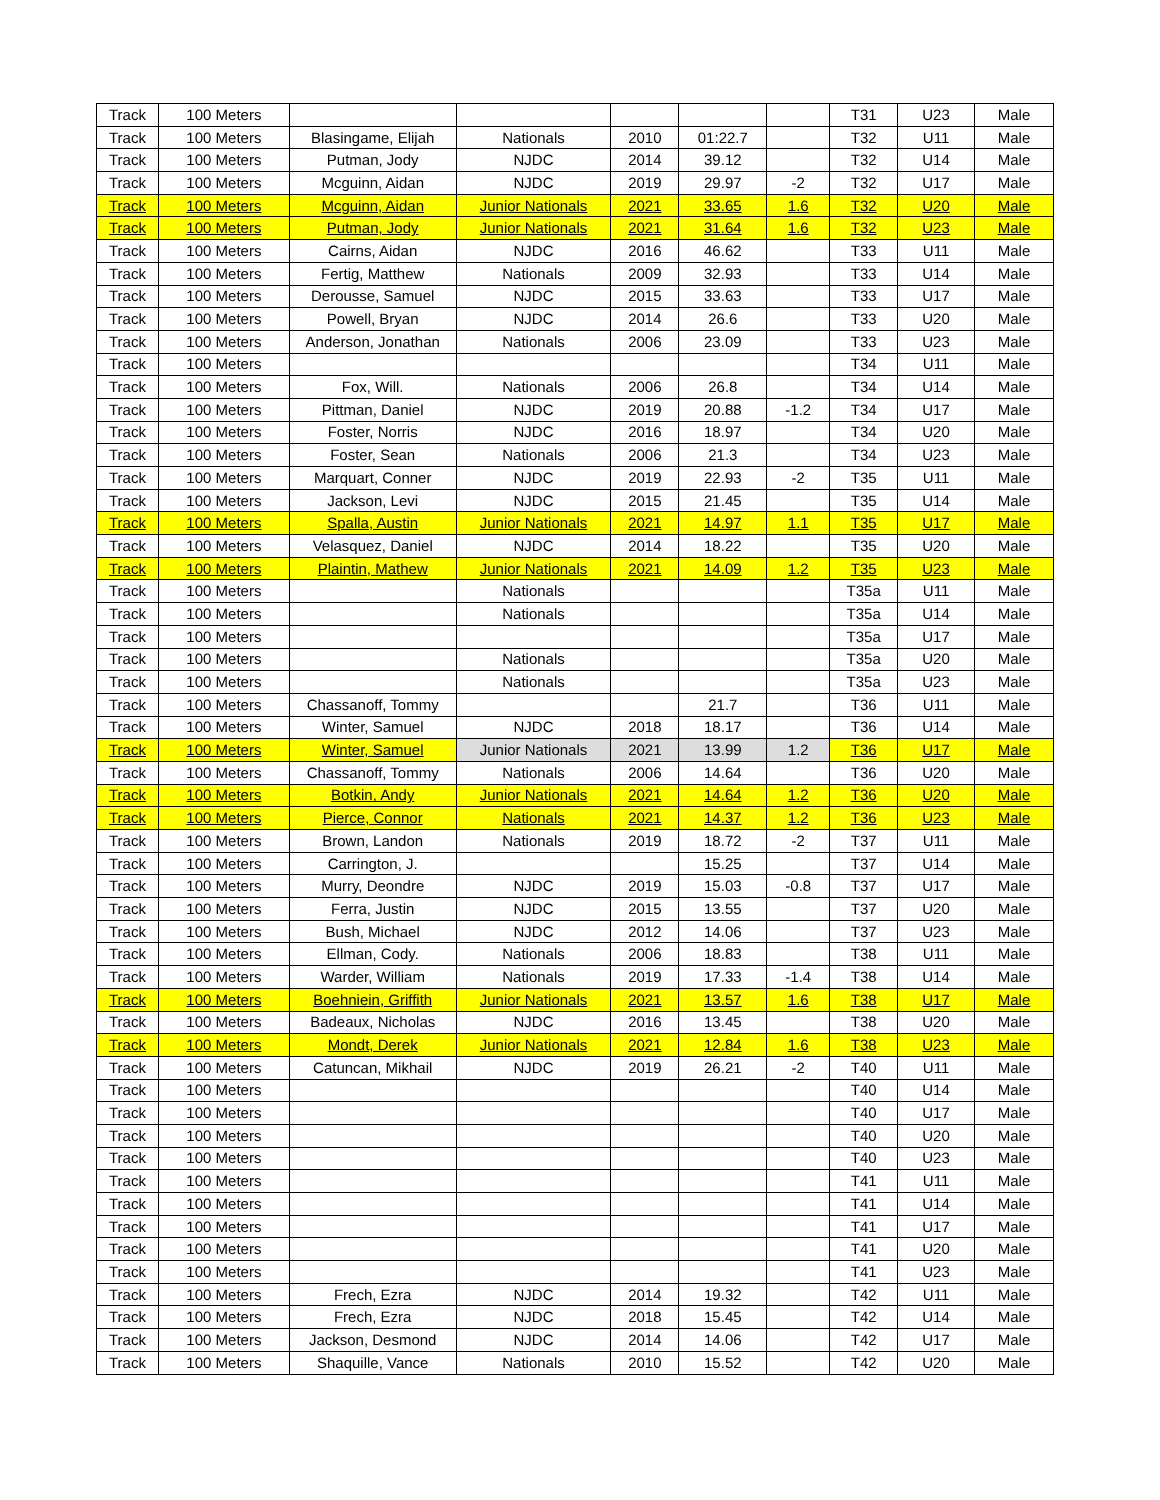| Track | 100 Meters | | | | | | T31 | U23 | Male |
| Track | 100 Meters | Blasingame, Elijah | Nationals | 2010 | 01:22.7 | | T32 | U11 | Male |
| Track | 100 Meters | Putman, Jody | NJDC | 2014 | 39.12 | | T32 | U14 | Male |
| Track | 100 Meters | Mcguinn, Aidan | NJDC | 2019 | 29.97 | -2 | T32 | U17 | Male |
| Track | 100 Meters | Mcguinn, Aidan | Junior Nationals | 2021 | 33.65 | 1.6 | T32 | U20 | Male |
| Track | 100 Meters | Putman, Jody | Junior Nationals | 2021 | 31.64 | 1.6 | T32 | U23 | Male |
| Track | 100 Meters | Cairns, Aidan | NJDC | 2016 | 46.62 | | T33 | U11 | Male |
| Track | 100 Meters | Fertig, Matthew | Nationals | 2009 | 32.93 | | T33 | U14 | Male |
| Track | 100 Meters | Derousse, Samuel | NJDC | 2015 | 33.63 | | T33 | U17 | Male |
| Track | 100 Meters | Powell, Bryan | NJDC | 2014 | 26.6 | | T33 | U20 | Male |
| Track | 100 Meters | Anderson, Jonathan | Nationals | 2006 | 23.09 | | T33 | U23 | Male |
| Track | 100 Meters | | | | | | T34 | U11 | Male |
| Track | 100 Meters | Fox, Will. | Nationals | 2006 | 26.8 | | T34 | U14 | Male |
| Track | 100 Meters | Pittman, Daniel | NJDC | 2019 | 20.88 | -1.2 | T34 | U17 | Male |
| Track | 100 Meters | Foster, Norris | NJDC | 2016 | 18.97 | | T34 | U20 | Male |
| Track | 100 Meters | Foster, Sean | Nationals | 2006 | 21.3 | | T34 | U23 | Male |
| Track | 100 Meters | Marquart, Conner | NJDC | 2019 | 22.93 | -2 | T35 | U11 | Male |
| Track | 100 Meters | Jackson, Levi | NJDC | 2015 | 21.45 | | T35 | U14 | Male |
| Track | 100 Meters | Spalla, Austin | Junior Nationals | 2021 | 14.97 | 1.1 | T35 | U17 | Male |
| Track | 100 Meters | Velasquez, Daniel | NJDC | 2014 | 18.22 | | T35 | U20 | Male |
| Track | 100 Meters | Plaintin, Mathew | Junior Nationals | 2021 | 14.09 | 1.2 | T35 | U23 | Male |
| Track | 100 Meters | | Nationals | | | | T35a | U11 | Male |
| Track | 100 Meters | | Nationals | | | | T35a | U14 | Male |
| Track | 100 Meters | | | | | | T35a | U17 | Male |
| Track | 100 Meters | | Nationals | | | | T35a | U20 | Male |
| Track | 100 Meters | | Nationals | | | | T35a | U23 | Male |
| Track | 100 Meters | Chassanoff, Tommy | | | 21.7 | | T36 | U11 | Male |
| Track | 100 Meters | Winter, Samuel | NJDC | 2018 | 18.17 | | T36 | U14 | Male |
| Track | 100 Meters | Winter, Samuel | Junior Nationals | 2021 | 13.99 | 1.2 | T36 | U17 | Male |
| Track | 100 Meters | Chassanoff, Tommy | Nationals | 2006 | 14.64 | | T36 | U20 | Male |
| Track | 100 Meters | Botkin, Andy | Junior Nationals | 2021 | 14.64 | 1.2 | T36 | U20 | Male |
| Track | 100 Meters | Pierce, Connor | Nationals | 2021 | 14.37 | 1.2 | T36 | U23 | Male |
| Track | 100 Meters | Brown, Landon | Nationals | 2019 | 18.72 | -2 | T37 | U11 | Male |
| Track | 100 Meters | Carrington, J. | | | 15.25 | | T37 | U14 | Male |
| Track | 100 Meters | Murry, Deondre | NJDC | 2019 | 15.03 | -0.8 | T37 | U17 | Male |
| Track | 100 Meters | Ferra, Justin | NJDC | 2015 | 13.55 | | T37 | U20 | Male |
| Track | 100 Meters | Bush, Michael | NJDC | 2012 | 14.06 | | T37 | U23 | Male |
| Track | 100 Meters | Ellman, Cody. | Nationals | 2006 | 18.83 | | T38 | U11 | Male |
| Track | 100 Meters | Warder, William | Nationals | 2019 | 17.33 | -1.4 | T38 | U14 | Male |
| Track | 100 Meters | Boehniein, Griffith | Junior Nationals | 2021 | 13.57 | 1.6 | T38 | U17 | Male |
| Track | 100 Meters | Badeaux, Nicholas | NJDC | 2016 | 13.45 | | T38 | U20 | Male |
| Track | 100 Meters | Mondt, Derek | Junior Nationals | 2021 | 12.84 | 1.6 | T38 | U23 | Male |
| Track | 100 Meters | Catuncan, Mikhail | NJDC | 2019 | 26.21 | -2 | T40 | U11 | Male |
| Track | 100 Meters | | | | | | T40 | U14 | Male |
| Track | 100 Meters | | | | | | T40 | U17 | Male |
| Track | 100 Meters | | | | | | T40 | U20 | Male |
| Track | 100 Meters | | | | | | T40 | U23 | Male |
| Track | 100 Meters | | | | | | T41 | U11 | Male |
| Track | 100 Meters | | | | | | T41 | U14 | Male |
| Track | 100 Meters | | | | | | T41 | U17 | Male |
| Track | 100 Meters | | | | | | T41 | U20 | Male |
| Track | 100 Meters | | | | | | T41 | U23 | Male |
| Track | 100 Meters | Frech, Ezra | NJDC | 2014 | 19.32 | | T42 | U11 | Male |
| Track | 100 Meters | Frech, Ezra | NJDC | 2018 | 15.45 | | T42 | U14 | Male |
| Track | 100 Meters | Jackson, Desmond | NJDC | 2014 | 14.06 | | T42 | U17 | Male |
| Track | 100 Meters | Shaquille, Vance | Nationals | 2010 | 15.52 | | T42 | U20 | Male |